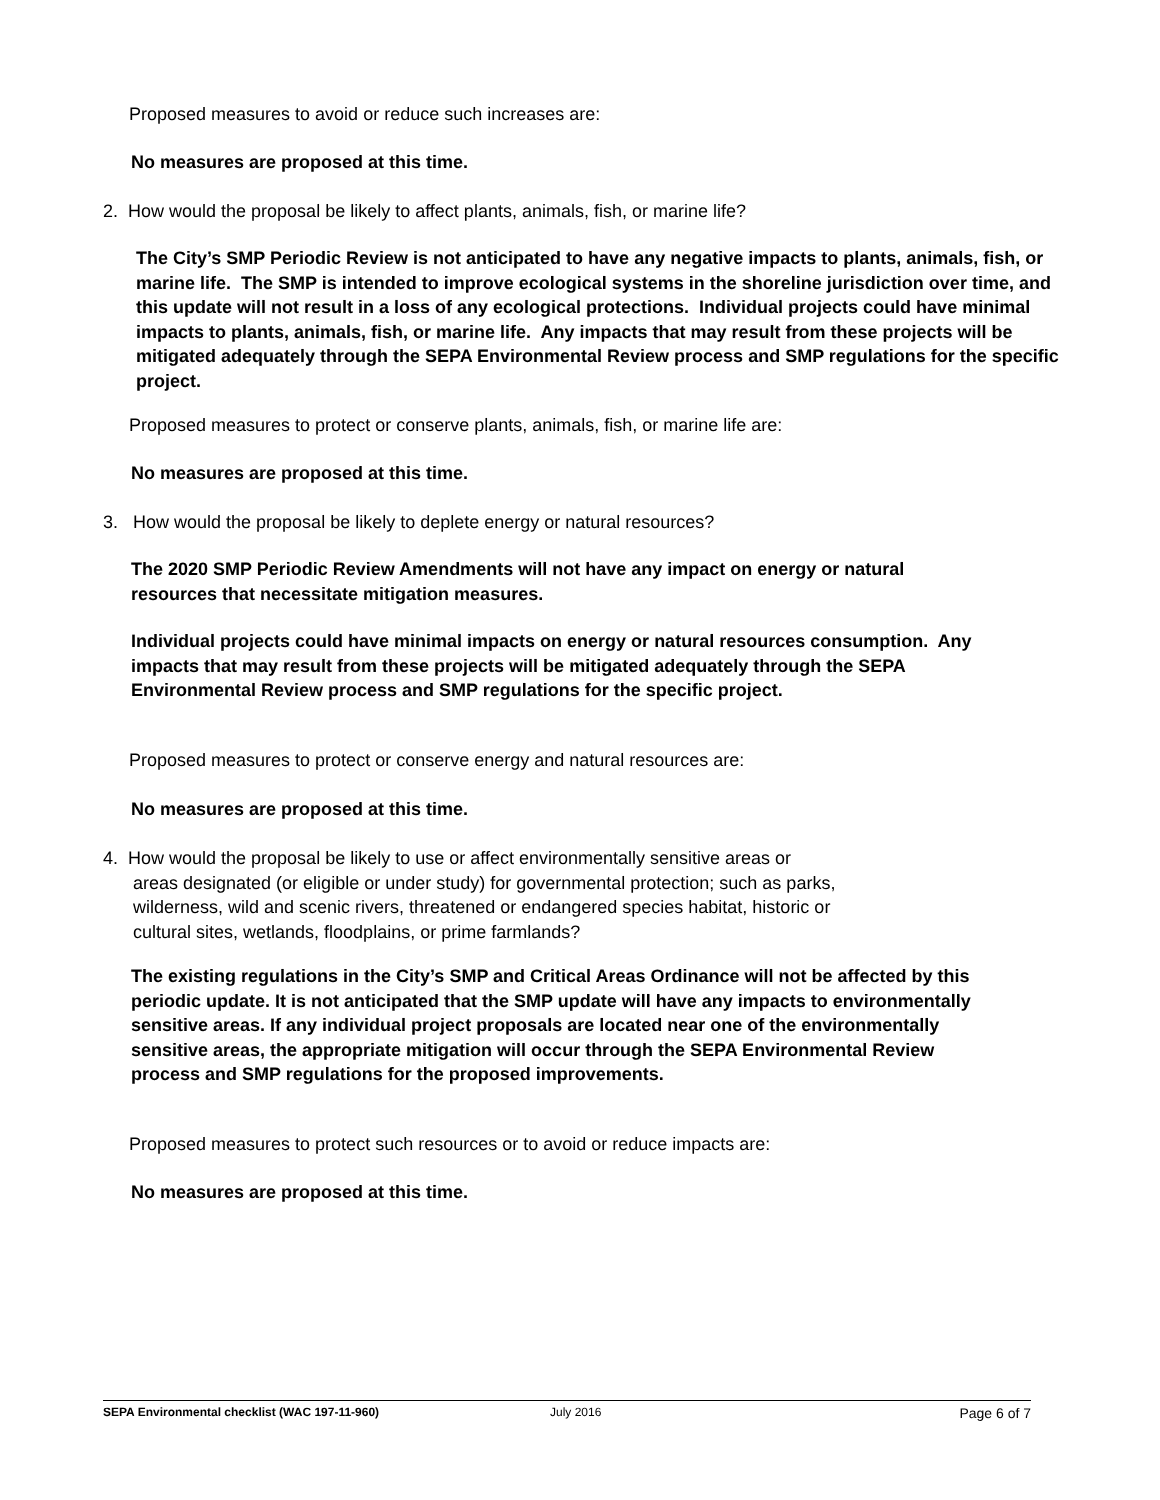Proposed measures to avoid or reduce such increases are:
No measures are proposed at this time.
2. How would the proposal be likely to affect plants, animals, fish, or marine life?
The City’s SMP Periodic Review is not anticipated to have any negative impacts to plants, animals, fish, or marine life. The SMP is intended to improve ecological systems in the shoreline jurisdiction over time, and this update will not result in a loss of any ecological protections. Individual projects could have minimal impacts to plants, animals, fish, or marine life. Any impacts that may result from these projects will be mitigated adequately through the SEPA Environmental Review process and SMP regulations for the specific project.
Proposed measures to protect or conserve plants, animals, fish, or marine life are:
No measures are proposed at this time.
3. How would the proposal be likely to deplete energy or natural resources?
The 2020 SMP Periodic Review Amendments will not have any impact on energy or natural resources that necessitate mitigation measures.
Individual projects could have minimal impacts on energy or natural resources consumption. Any impacts that may result from these projects will be mitigated adequately through the SEPA Environmental Review process and SMP regulations for the specific project.
Proposed measures to protect or conserve energy and natural resources are:
No measures are proposed at this time.
4. How would the proposal be likely to use or affect environmentally sensitive areas or
areas designated (or eligible or under study) for governmental protection; such as parks,
wilderness, wild and scenic rivers, threatened or endangered species habitat, historic or
cultural sites, wetlands, floodplains, or prime farmlands?
The existing regulations in the City’s SMP and Critical Areas Ordinance will not be affected by this periodic update. It is not anticipated that the SMP update will have any impacts to environmentally sensitive areas. If any individual project proposals are located near one of the environmentally sensitive areas, the appropriate mitigation will occur through the SEPA Environmental Review process and SMP regulations for the proposed improvements.
Proposed measures to protect such resources or to avoid or reduce impacts are:
No measures are proposed at this time.
SEPA Environmental checklist (WAC 197-11-960) July 2016 Page 6 of 7